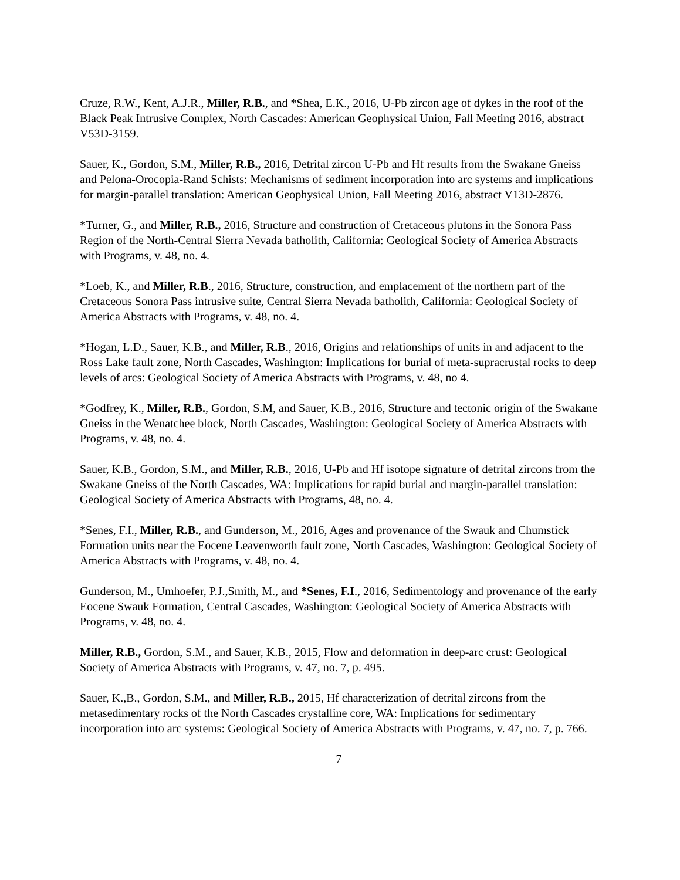Cruze, R.W., Kent, A.J.R., Miller, R.B., and *Shea, E.K., 2016, U-Pb zircon age of dykes in the roof of the Black Peak Intrusive Complex, North Cascades: American Geophysical Union, Fall Meeting 2016, abstract V53D-3159.
Sauer, K., Gordon, S.M., Miller, R.B., 2016, Detrital zircon U-Pb and Hf results from the Swakane Gneiss and Pelona-Orocopia-Rand Schists: Mechanisms of sediment incorporation into arc systems and implications for margin-parallel translation: American Geophysical Union, Fall Meeting 2016, abstract V13D-2876.
*Turner, G., and Miller, R.B., 2016, Structure and construction of Cretaceous plutons in the Sonora Pass Region of the North-Central Sierra Nevada batholith, California: Geological Society of America Abstracts with Programs, v. 48, no. 4.
*Loeb, K., and Miller, R.B., 2016, Structure, construction, and emplacement of the northern part of the Cretaceous Sonora Pass intrusive suite, Central Sierra Nevada batholith, California: Geological Society of America Abstracts with Programs, v. 48, no. 4.
*Hogan, L.D., Sauer, K.B., and Miller, R.B., 2016, Origins and relationships of units in and adjacent to the Ross Lake fault zone, North Cascades, Washington: Implications for burial of meta-supracrustal rocks to deep levels of arcs: Geological Society of America Abstracts with Programs, v. 48, no 4.
*Godfrey, K., Miller, R.B., Gordon, S.M, and Sauer, K.B., 2016, Structure and tectonic origin of the Swakane Gneiss in the Wenatchee block, North Cascades, Washington: Geological Society of America Abstracts with Programs, v. 48, no. 4.
Sauer, K.B., Gordon, S.M., and Miller, R.B., 2016, U-Pb and Hf isotope signature of detrital zircons from the Swakane Gneiss of the North Cascades, WA: Implications for rapid burial and margin-parallel translation: Geological Society of America Abstracts with Programs, 48, no. 4.
*Senes, F.I., Miller, R.B., and Gunderson, M., 2016, Ages and provenance of the Swauk and Chumstick Formation units near the Eocene Leavenworth fault zone, North Cascades, Washington: Geological Society of America Abstracts with Programs, v. 48, no. 4.
Gunderson, M., Umhoefer, P.J.,Smith, M., and *Senes, F.I., 2016, Sedimentology and provenance of the early Eocene Swauk Formation, Central Cascades, Washington: Geological Society of America Abstracts with Programs, v. 48, no. 4.
Miller, R.B., Gordon, S.M., and Sauer, K.B., 2015, Flow and deformation in deep-arc crust: Geological Society of America Abstracts with Programs, v. 47, no. 7, p. 495.
Sauer, K.,B., Gordon, S.M., and Miller, R.B., 2015, Hf characterization of detrital zircons from the metasedimentary rocks of the North Cascades crystalline core, WA: Implications for sedimentary incorporation into arc systems: Geological Society of America Abstracts with Programs, v. 47, no. 7, p. 766.
7